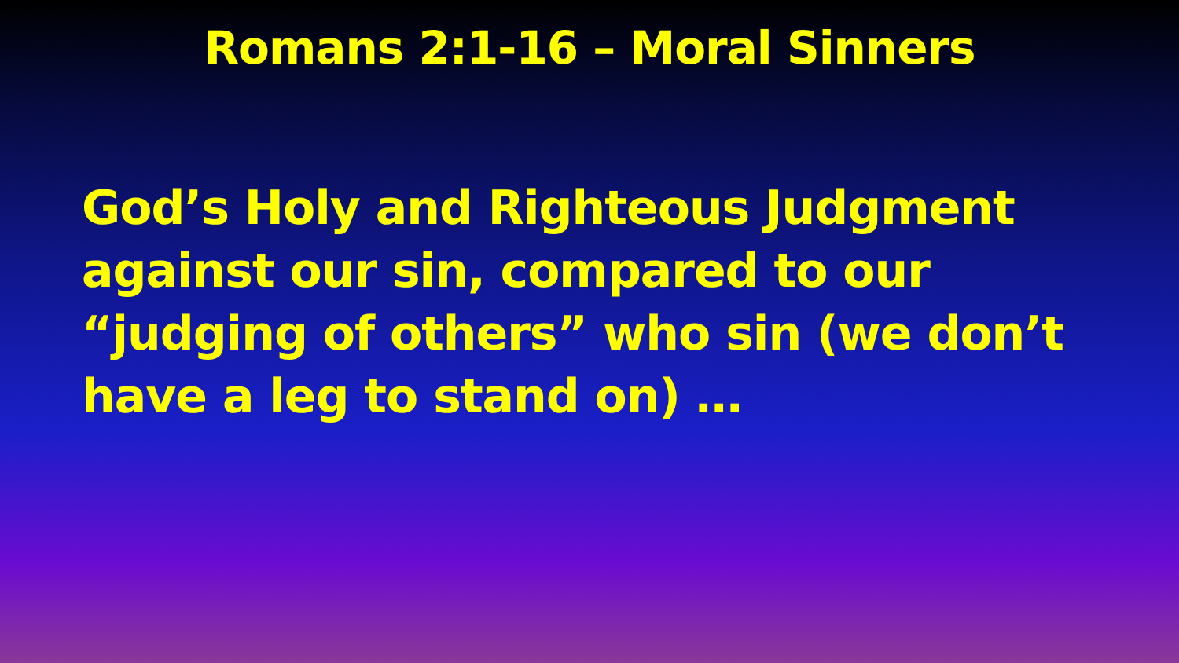Romans 2:1-16 – Moral Sinners
God’s Holy and Righteous Judgment against our sin, compared to our “judging of others” who sin (we don’t have a leg to stand on) …